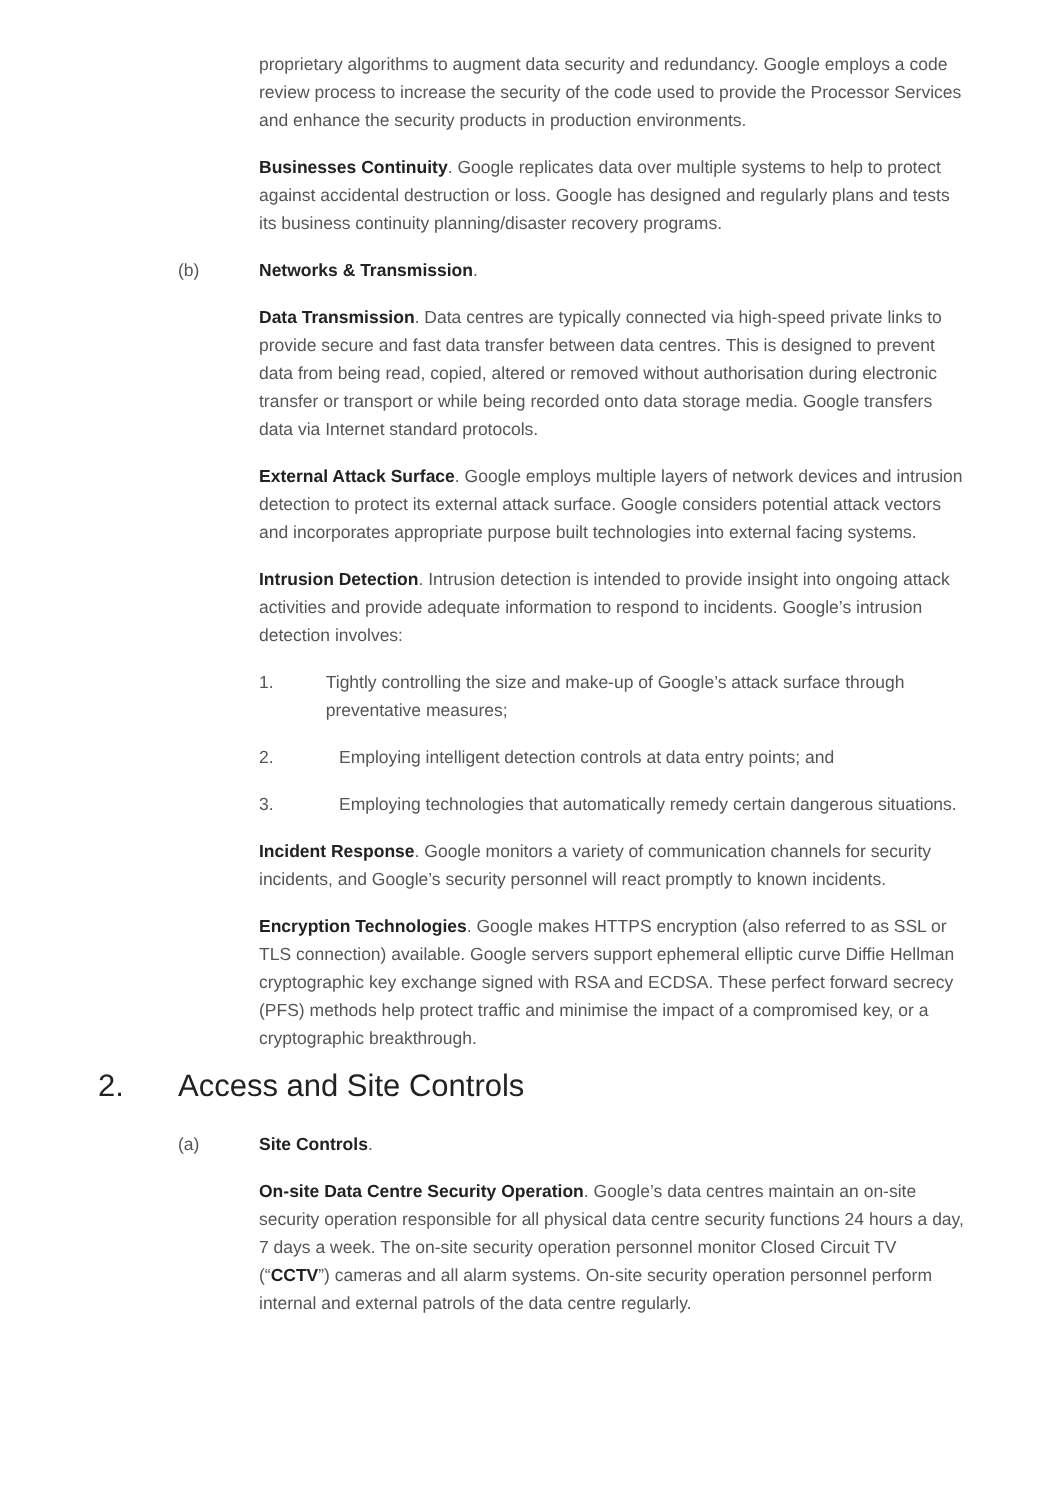proprietary algorithms to augment data security and redundancy. Google employs a code review process to increase the security of the code used to provide the Processor Services and enhance the security products in production environments.
Businesses Continuity. Google replicates data over multiple systems to help to protect against accidental destruction or loss. Google has designed and regularly plans and tests its business continuity planning/disaster recovery programs.
(b) Networks & Transmission.
Data Transmission. Data centres are typically connected via high-speed private links to provide secure and fast data transfer between data centres. This is designed to prevent data from being read, copied, altered or removed without authorisation during electronic transfer or transport or while being recorded onto data storage media. Google transfers data via Internet standard protocols.
External Attack Surface. Google employs multiple layers of network devices and intrusion detection to protect its external attack surface. Google considers potential attack vectors and incorporates appropriate purpose built technologies into external facing systems.
Intrusion Detection. Intrusion detection is intended to provide insight into ongoing attack activities and provide adequate information to respond to incidents. Google’s intrusion detection involves:
1. Tightly controlling the size and make-up of Google’s attack surface through preventative measures;
2. Employing intelligent detection controls at data entry points; and
3. Employing technologies that automatically remedy certain dangerous situations.
Incident Response. Google monitors a variety of communication channels for security incidents, and Google’s security personnel will react promptly to known incidents.
Encryption Technologies. Google makes HTTPS encryption (also referred to as SSL or TLS connection) available. Google servers support ephemeral elliptic curve Diffie Hellman cryptographic key exchange signed with RSA and ECDSA. These perfect forward secrecy (PFS) methods help protect traffic and minimise the impact of a compromised key, or a cryptographic breakthrough.
2. Access and Site Controls
(a) Site Controls.
On-site Data Centre Security Operation. Google’s data centres maintain an on-site security operation responsible for all physical data centre security functions 24 hours a day, 7 days a week. The on-site security operation personnel monitor Closed Circuit TV (“CCTV”) cameras and all alarm systems. On-site security operation personnel perform internal and external patrols of the data centre regularly.